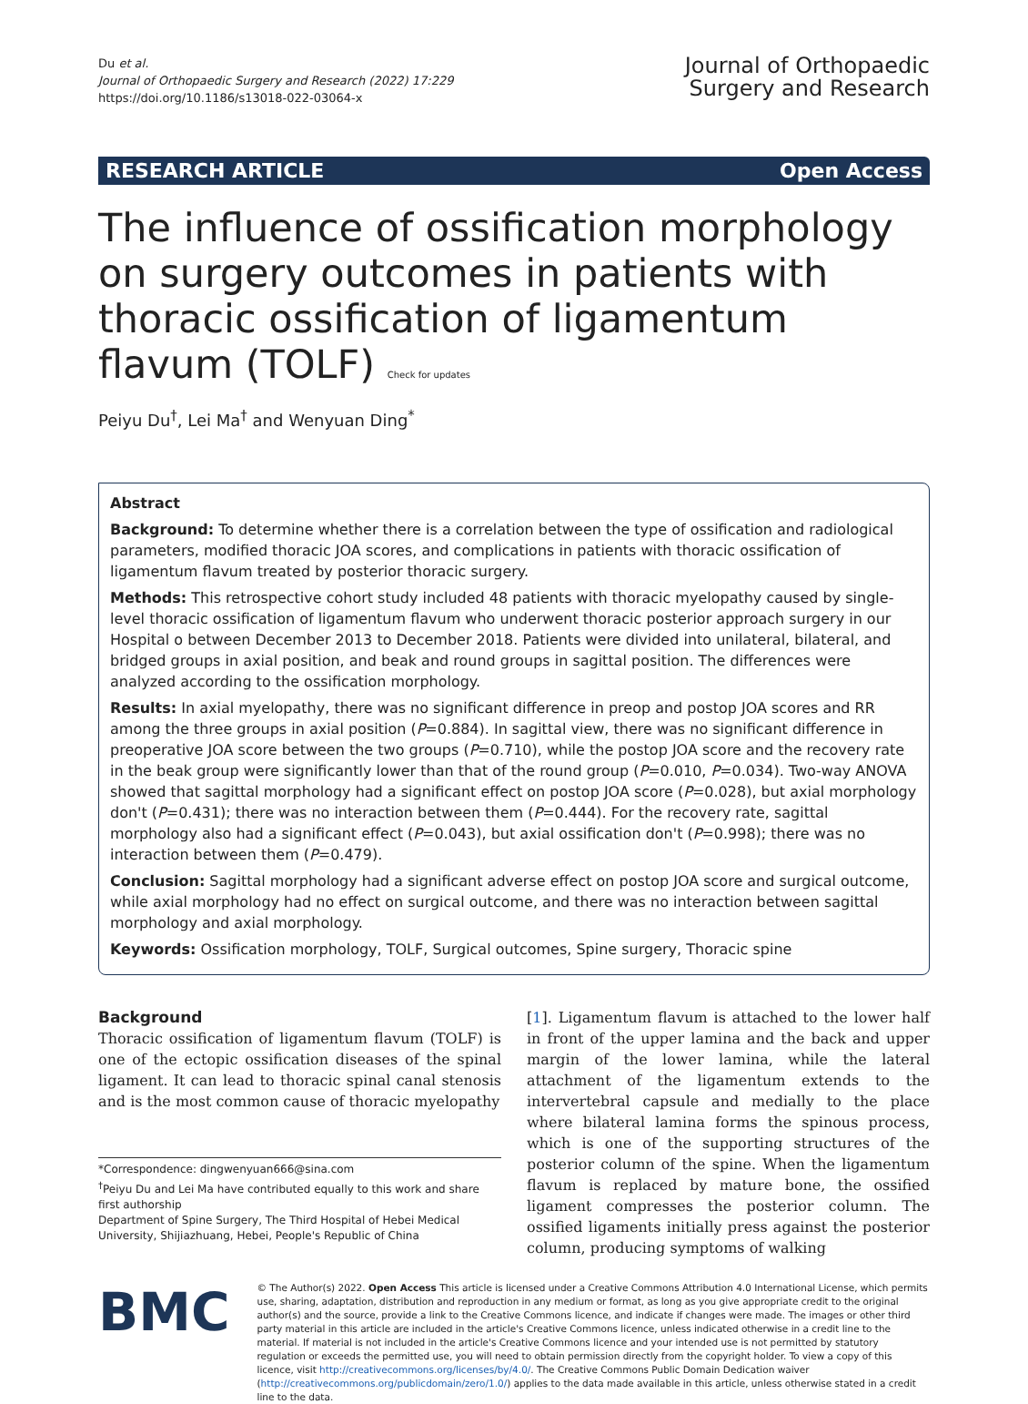Du et al.
Journal of Orthopaedic Surgery and Research (2022) 17:229
https://doi.org/10.1186/s13018-022-03064-x
Journal of Orthopaedic
Surgery and Research
RESEARCH ARTICLE Open Access
The influence of ossification morphology on surgery outcomes in patients with thoracic ossification of ligamentum flavum (TOLF) Check for updates
Peiyu Du<sup>†</sup>, Lei Ma<sup>†</sup> and Wenyuan Ding<sup>*</sup>
Abstract
Background: To determine whether there is a correlation between the type of ossification and radiological parameters, modified thoracic JOA scores, and complications in patients with thoracic ossification of ligamentum flavum treated by posterior thoracic surgery.
Methods: This retrospective cohort study included 48 patients with thoracic myelopathy caused by single-level thoracic ossification of ligamentum flavum who underwent thoracic posterior approach surgery in our Hospital o between December 2013 to December 2018. Patients were divided into unilateral, bilateral, and bridged groups in axial position, and beak and round groups in sagittal position. The differences were analyzed according to the ossification morphology.
Results: In axial myelopathy, there was no significant difference in preop and postop JOA scores and RR among the three groups in axial position (P=0.884). In sagittal view, there was no significant difference in preoperative JOA score between the two groups (P=0.710), while the postop JOA score and the recovery rate in the beak group were significantly lower than that of the round group (P=0.010, P=0.034). Two-way ANOVA showed that sagittal morphology had a significant effect on postop JOA score (P=0.028), but axial morphology don't (P=0.431); there was no interaction between them (P=0.444). For the recovery rate, sagittal morphology also had a significant effect (P=0.043), but axial ossification don't (P=0.998); there was no interaction between them (P=0.479).
Conclusion: Sagittal morphology had a significant adverse effect on postop JOA score and surgical outcome, while axial morphology had no effect on surgical outcome, and there was no interaction between sagittal morphology and axial morphology.
Keywords: Ossification morphology, TOLF, Surgical outcomes, Spine surgery, Thoracic spine
Background
Thoracic ossification of ligamentum flavum (TOLF) is one of the ectopic ossification diseases of the spinal ligament. It can lead to thoracic spinal canal stenosis and is the most common cause of thoracic myelopathy
*Correspondence: dingwenyuan666@sina.com
<sup>†</sup> Peiyu Du and Lei Ma have contributed equally to this work and share first authorship
Department of Spine Surgery, The Third Hospital of Hebei Medical University, Shijiazhuang, Hebei, People's Republic of China
[1]. Ligamentum flavum is attached to the lower half in front of the upper lamina and the back and upper margin of the lower lamina, while the lateral attachment of the ligamentum extends to the intervertebral capsule and medially to the place where bilateral lamina forms the spinous process, which is one of the supporting structures of the posterior column of the spine. When the ligamentum flavum is replaced by mature bone, the ossified ligament compresses the posterior column. The ossified ligaments initially press against the posterior column, producing symptoms of walking
BMC
© The Author(s) 2022. Open Access This article is licensed under a Creative Commons Attribution 4.0 International License, which permits use, sharing, adaptation, distribution and reproduction in any medium or format, as long as you give appropriate credit to the original author(s) and the source, provide a link to the Creative Commons licence, and indicate if changes were made. The images or other third party material in this article are included in the article's Creative Commons licence, unless indicated otherwise in a credit line to the material. If material is not included in the article's Creative Commons licence and your intended use is not permitted by statutory regulation or exceeds the permitted use, you will need to obtain permission directly from the copyright holder. To view a copy of this licence, visit http://creativecommons.org/licenses/by/4.0/. The Creative Commons Public Domain Dedication waiver (http://creativecommons.org/publicdomain/zero/1.0/) applies to the data made available in this article, unless otherwise stated in a credit line to the data.